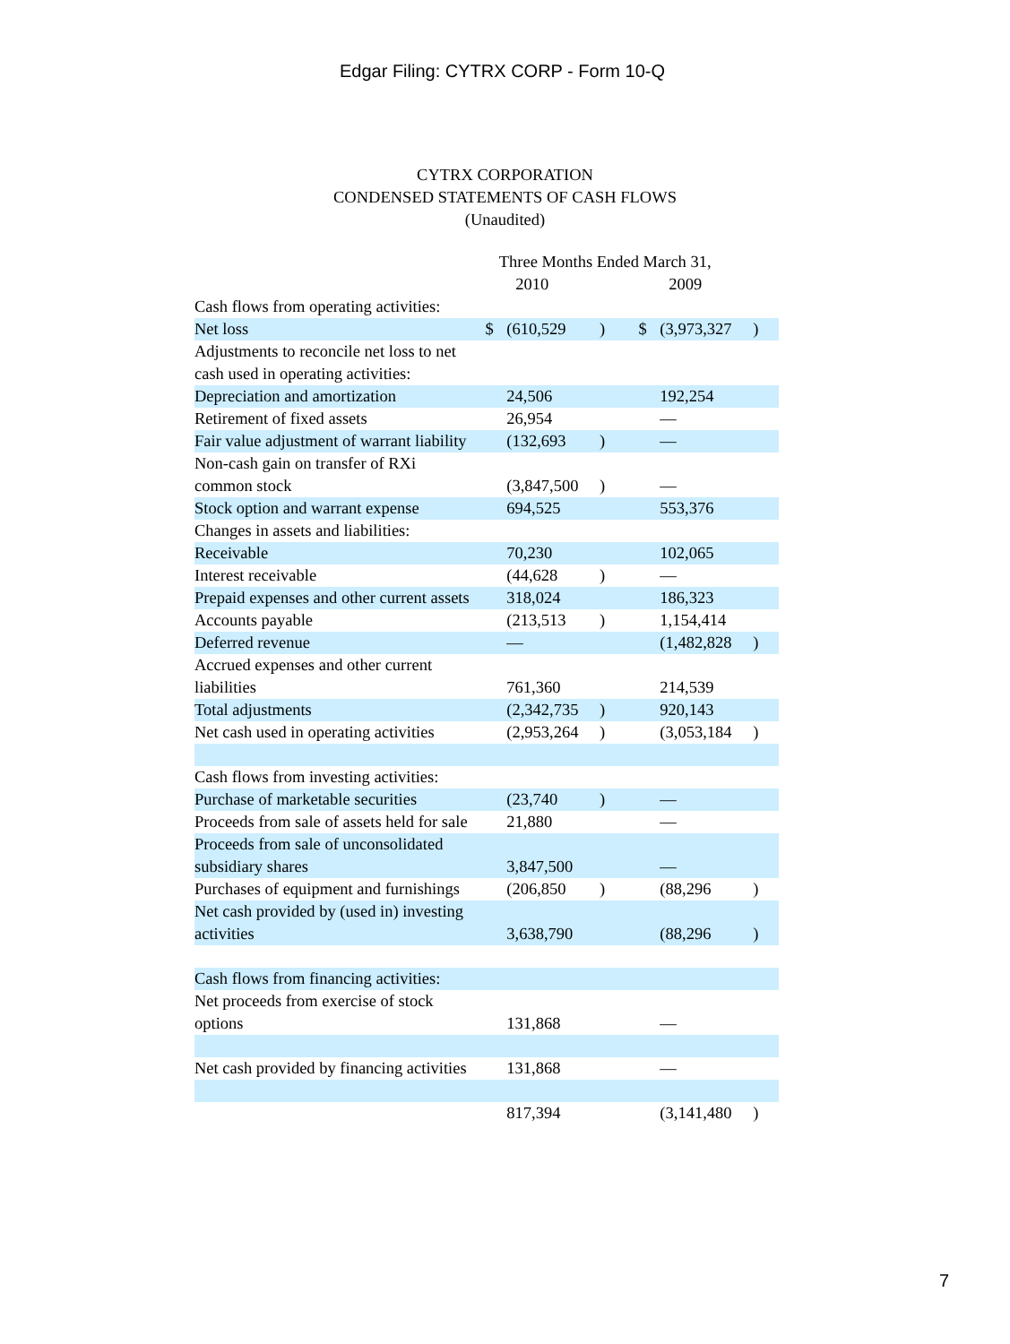Edgar Filing: CYTRX CORP - Form 10-Q
CYTRX CORPORATION
CONDENSED STATEMENTS OF CASH FLOWS
(Unaudited)
| | Three Months Ended March 31, | | | | | |
| | | 2010 | | | 2009 | |
| Cash flows from operating activities: | | | | | | |
| Net loss | $ | (610,529 | ) | $ | (3,973,327 | ) |
| Adjustments to reconcile net loss to net cash used in operating activities: | | | | | | |
| Depreciation and amortization | | 24,506 | | | 192,254 | |
| Retirement of fixed assets | | 26,954 | | | — | |
| Fair value adjustment of warrant liability | | (132,693 | ) | | — | |
| Non-cash gain on transfer of RXi common stock | | (3,847,500 | ) | | — | |
| Stock option and warrant expense | | 694,525 | | | 553,376 | |
| Changes in assets and liabilities: | | | | | | |
| Receivable | | 70,230 | | | 102,065 | |
| Interest receivable | | (44,628 | ) | | — | |
| Prepaid expenses and other current assets | | 318,024 | | | 186,323 | |
| Accounts payable | | (213,513 | ) | | 1,154,414 | |
| Deferred revenue | | — | | | (1,482,828 | ) |
| Accrued expenses and other current liabilities | | 761,360 | | | 214,539 | |
| Total adjustments | | (2,342,735 | ) | | 920,143 | |
| Net cash used in operating activities | | (2,953,264 | ) | | (3,053,184 | ) |
| Cash flows from investing activities: | | | | | | |
| Purchase of marketable securities | | (23,740 | ) | | — | |
| Proceeds from sale of assets held for sale | | 21,880 | | | — | |
| Proceeds from sale of unconsolidated subsidiary shares | | 3,847,500 | | | — | |
| Purchases of equipment and furnishings | | (206,850 | ) | | (88,296 | ) |
| Net cash provided by (used in) investing activities | | 3,638,790 | | | (88,296 | ) |
| Cash flows from financing activities: | | | | | | |
| Net proceeds from exercise of stock options | | 131,868 | | | — | |
| Net cash provided by financing activities | | 131,868 | | | — | |
| | | 817,394 | | | (3,141,480 | ) |
7